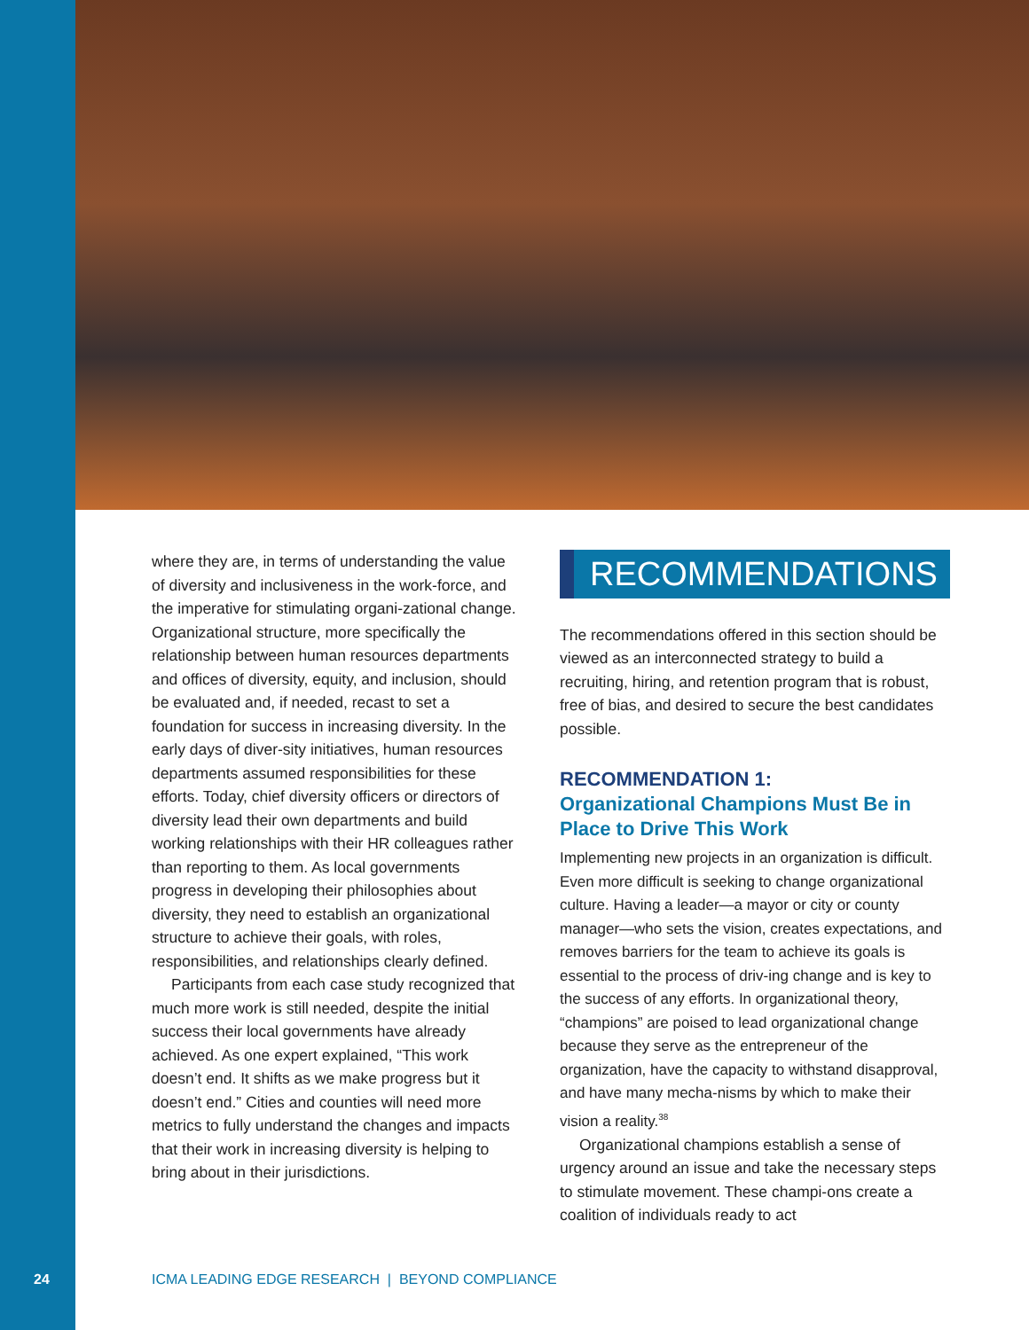where they are, in terms of understanding the value of diversity and inclusiveness in the work-force, and the imperative for stimulating organi-zational change. Organizational structure, more specifically the relationship between human resources departments and offices of diversity, equity, and inclusion, should be evaluated and, if needed, recast to set a foundation for success in increasing diversity. In the early days of diver-sity initiatives, human resources departments assumed responsibilities for these efforts. Today, chief diversity officers or directors of diversity lead their own departments and build working relationships with their HR colleagues rather than reporting to them. As local governments progress in developing their philosophies about diversity, they need to establish an organizational structure to achieve their goals, with roles, responsibilities, and relationships clearly defined.
Participants from each case study recognized that much more work is still needed, despite the initial success their local governments have already achieved. As one expert explained, “This work doesn’t end. It shifts as we make progress but it doesn’t end.” Cities and counties will need more metrics to fully understand the changes and impacts that their work in increasing diversity is helping to bring about in their jurisdictions.
RECOMMENDATIONS
The recommendations offered in this section should be viewed as an interconnected strategy to build a recruiting, hiring, and retention program that is robust, free of bias, and desired to secure the best candidates possible.
RECOMMENDATION 1:
Organizational Champions Must Be in Place to Drive This Work
Implementing new projects in an organization is difficult. Even more difficult is seeking to change organizational culture. Having a leader—a mayor or city or county manager—who sets the vision, creates expectations, and removes barriers for the team to achieve its goals is essential to the process of driv-ing change and is key to the success of any efforts. In organizational theory, “champions” are poised to lead organizational change because they serve as the entrepreneur of the organization, have the capacity to withstand disapproval, and have many mecha-nisms by which to make their vision a reality.<sup>38</sup>
Organizational champions establish a sense of urgency around an issue and take the necessary steps to stimulate movement. These champi-ons create a coalition of individuals ready to act
24 ICMA LEADING EDGE RESEARCH | BEYOND COMPLIANCE